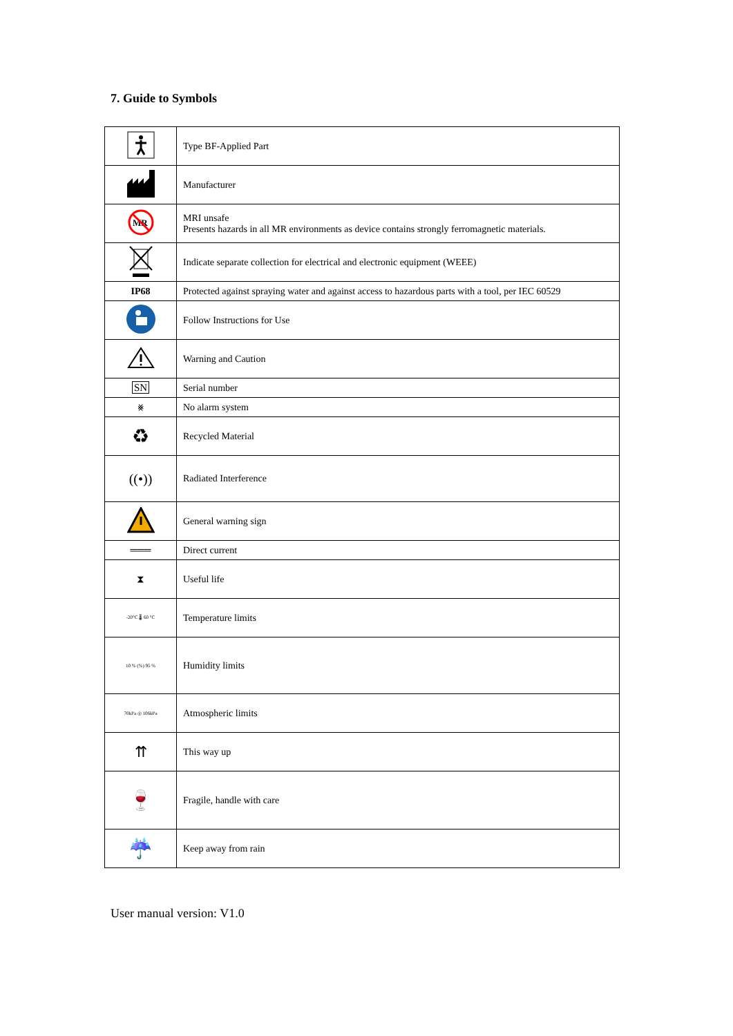7. Guide to Symbols
| | Type BF-Applied Part |
| | Manufacturer |
| MR | MRI unsafe Presents hazards in all MR environments as device contains strongly ferromagnetic materials. |
| | Indicate separate collection for electrical and electronic equipment (WEEE) |
| IP68 | Protected against spraying water and against access to hazardous parts with a tool, per IEC 60529 |
| | Follow Instructions for Use |
| | Warning and Caution |
| SN | Serial number |
| ⨳ | No alarm system |
| ♻ | Recycled Material |
| ((•)) | Radiated Interference |
| | General warning sign |
| ═══ | Direct current |
| ⧗ | Useful life |
| -20°C 🌡 60 °C | Temperature limits |
| 10 % (%) 95 % | Humidity limits |
| 70kPa ◎ 106kPa | Atmospheric limits |
| ⇈ | This way up |
| 🍷 | Fragile, handle with care |
| ☔ | Keep away from rain |
User manual version: V1.0